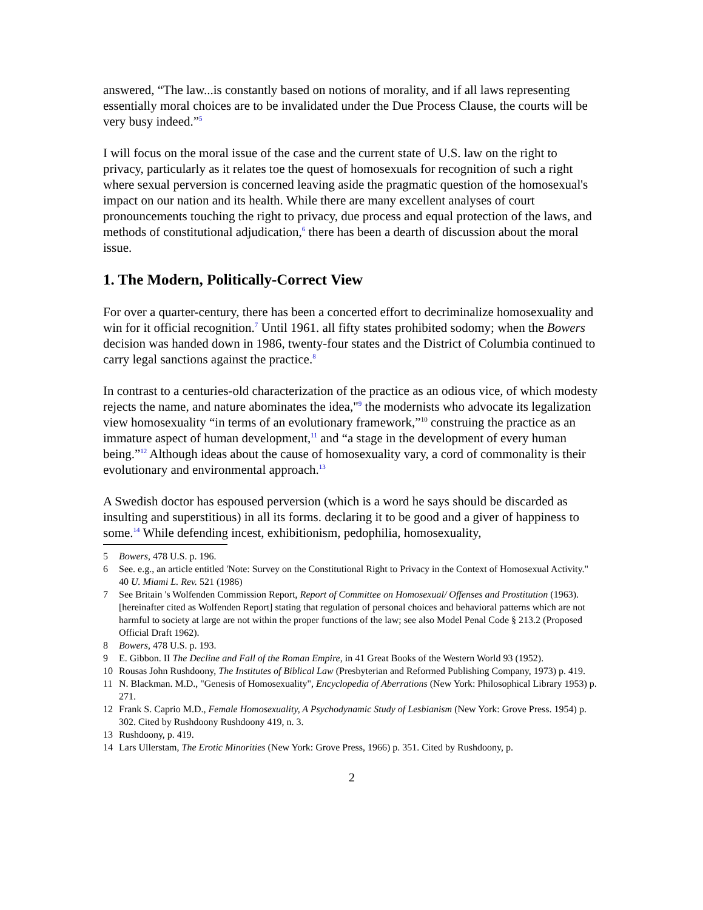answered, “The law...is constantly based on notions of morality, and if all laws representing essentially moral choices are to be invalidated under the Due Process Clause, the courts will be very busy indeed.”<sup>5</sup>
I will focus on the moral issue of the case and the current state of U.S. law on the right to privacy, particularly as it relates toe the quest of homosexuals for recognition of such a right where sexual perversion is concerned leaving aside the pragmatic question of the homosexual's impact on our nation and its health. While there are many excellent analyses of court pronouncements touching the right to privacy, due process and equal protection of the laws, and methods of constitutional adjudication,<sup>6</sup> there has been a dearth of discussion about the moral issue.
1. The Modern, Politically-Correct View
For over a quarter-century, there has been a concerted effort to decriminalize homosexuality and win for it official recognition.<sup>7</sup> Until 1961. all fifty states prohibited sodomy; when the Bowers decision was handed down in 1986, twenty-four states and the District of Columbia continued to carry legal sanctions against the practice.<sup>8</sup>
In contrast to a centuries-old characterization of the practice as an odious vice, of which modesty rejects the name, and nature abominates the idea,"<sup>9</sup> the modernists who advocate its legalization view homosexuality “in terms of an evolutionary framework,”<sup>10</sup> construing the practice as an immature aspect of human development,<sup>11</sup> and “a stage in the development of every human being.”<sup>12</sup> Although ideas about the cause of homosexuality vary, a cord of commonality is their evolutionary and environmental approach.<sup>13</sup>
A Swedish doctor has espoused perversion (which is a word he says should be discarded as insulting and superstitious) in all its forms. declaring it to be good and a giver of happiness to some.<sup>14</sup> While defending incest, exhibitionism, pedophilia, homosexuality,
5 Bowers, 478 U.S. p. 196.
6 See. e.g., an article entitled 'Note: Survey on the Constitutional Right to Privacy in the Context of Homosexual Activity." 40 U. Miami L. Rev. 521 (1986)
7 See Britain 's Wolfenden Commission Report, Report of Committee on Homosexual/ Offenses and Prostitution (1963). [hereinafter cited as Wolfenden Report] stating that regulation of personal choices and behavioral patterns which are not harmful to society at large are not within the proper functions of the law; see also Model Penal Code § 213.2 (Proposed Official Draft 1962).
8 Bowers, 478 U.S. p. 193.
9 E. Gibbon. II The Decline and Fall of the Roman Empire, in 41 Great Books of the Western World 93 (1952).
10 Rousas John Rushdoony, The Institutes of Biblical Law (Presbyterian and Reformed Publishing Company, 1973) p. 419.
11 N. Blackman. M.D., "Genesis of Homosexuality", Encyclopedia of Aberrations (New York: Philosophical Library 1953) p. 271.
12 Frank S. Caprio M.D., Female Homosexuality, A Psychodynamic Study of Lesbianism (New York: Grove Press. 1954) p. 302. Cited by Rushdoony Rushdoony 419, n. 3.
13 Rushdoony, p. 419.
14 Lars Ullerstam, The Erotic Minorities (New York: Grove Press, 1966) p. 351. Cited by Rushdoony, p.
2